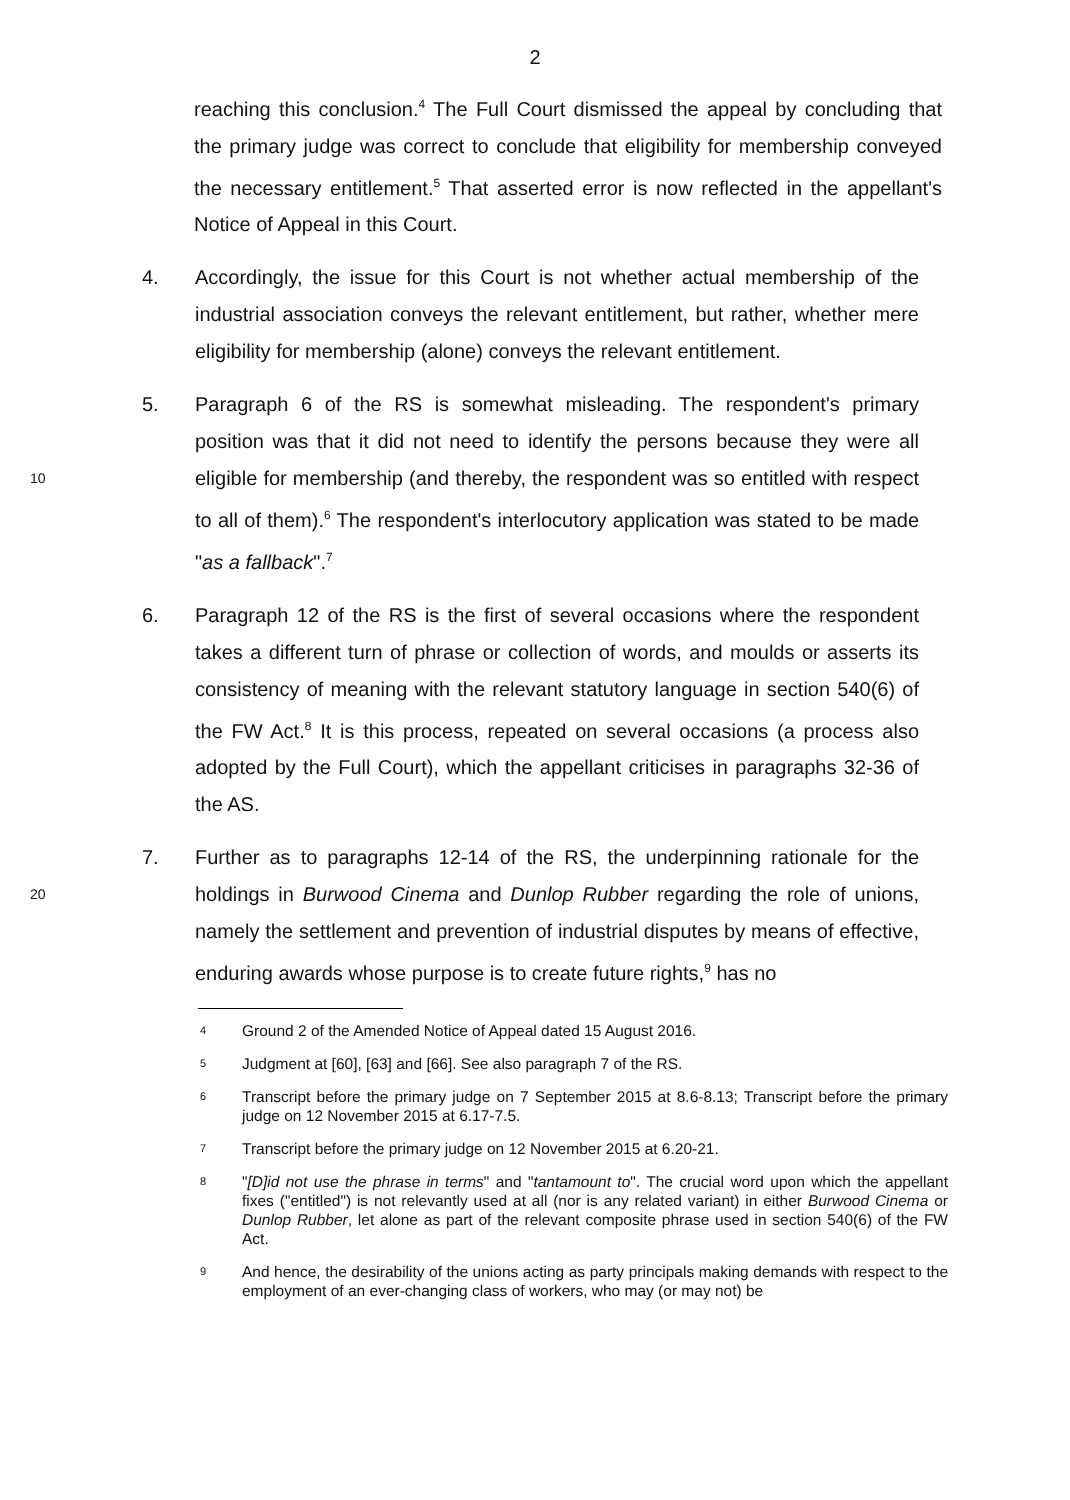2
reaching this conclusion.<sup>4</sup> The Full Court dismissed the appeal by concluding that the primary judge was correct to conclude that eligibility for membership conveyed the necessary entitlement.<sup>5</sup> That asserted error is now reflected in the appellant's Notice of Appeal in this Court.
4. Accordingly, the issue for this Court is not whether actual membership of the industrial association conveys the relevant entitlement, but rather, whether mere eligibility for membership (alone) conveys the relevant entitlement.
5. Paragraph 6 of the RS is somewhat misleading. The respondent's primary position was that it did not need to identify the persons because they were all 10 eligible for membership (and thereby, the respondent was so entitled with respect to all of them).<sup>6</sup> The respondent's interlocutory application was stated to be made "as a fallback".<sup>7</sup>
6. Paragraph 12 of the RS is the first of several occasions where the respondent takes a different turn of phrase or collection of words, and moulds or asserts its consistency of meaning with the relevant statutory language in section 540(6) of the FW Act.<sup>8</sup> It is this process, repeated on several occasions (a process also adopted by the Full Court), which the appellant criticises in paragraphs 32-36 of the AS.
7. Further as to paragraphs 12-14 of the RS, the underpinning rationale for the 20 holdings in Burwood Cinema and Dunlop Rubber regarding the role of unions, namely the settlement and prevention of industrial disputes by means of effective, enduring awards whose purpose is to create future rights,<sup>9</sup> has no
4
Ground 2 of the Amended Notice of Appeal dated 15 August 2016.
5
Judgment at [60], [63] and [66]. See also paragraph 7 of the RS.
6
Transcript before the primary judge on 7 September 2015 at 8.6-8.13; Transcript before the primary judge on 12 November 2015 at 6.17-7.5.
7
Transcript before the primary judge on 12 November 2015 at 6.20-21.
8
"[D]id not use the phrase in terms" and "tantamount to". The crucial word upon which the appellant fixes ("entitled") is not relevantly used at all (nor is any related variant) in either Burwood Cinema or Dunlop Rubber, let alone as part of the relevant composite phrase used in section 540(6) of the FW Act.
9
And hence, the desirability of the unions acting as party principals making demands with respect to the employment of an ever-changing class of workers, who may (or may not) be